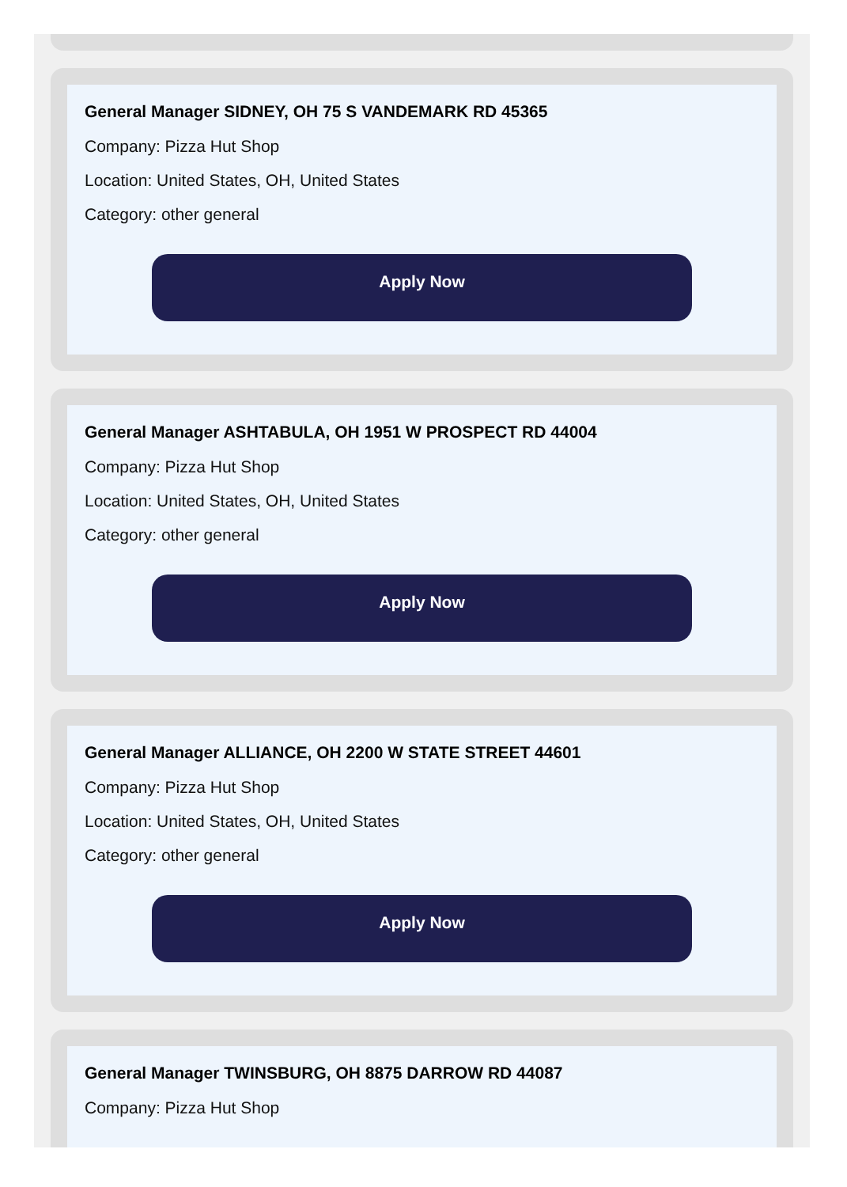General Manager SIDNEY, OH 75 S VANDEMARK RD 45365
Company: Pizza Hut Shop
Location: United States, OH, United States
Category: other general
Apply Now
General Manager ASHTABULA, OH 1951 W PROSPECT RD 44004
Company: Pizza Hut Shop
Location: United States, OH, United States
Category: other general
Apply Now
General Manager ALLIANCE, OH 2200 W STATE STREET 44601
Company: Pizza Hut Shop
Location: United States, OH, United States
Category: other general
Apply Now
General Manager TWINSBURG, OH 8875 DARROW RD 44087
Company: Pizza Hut Shop